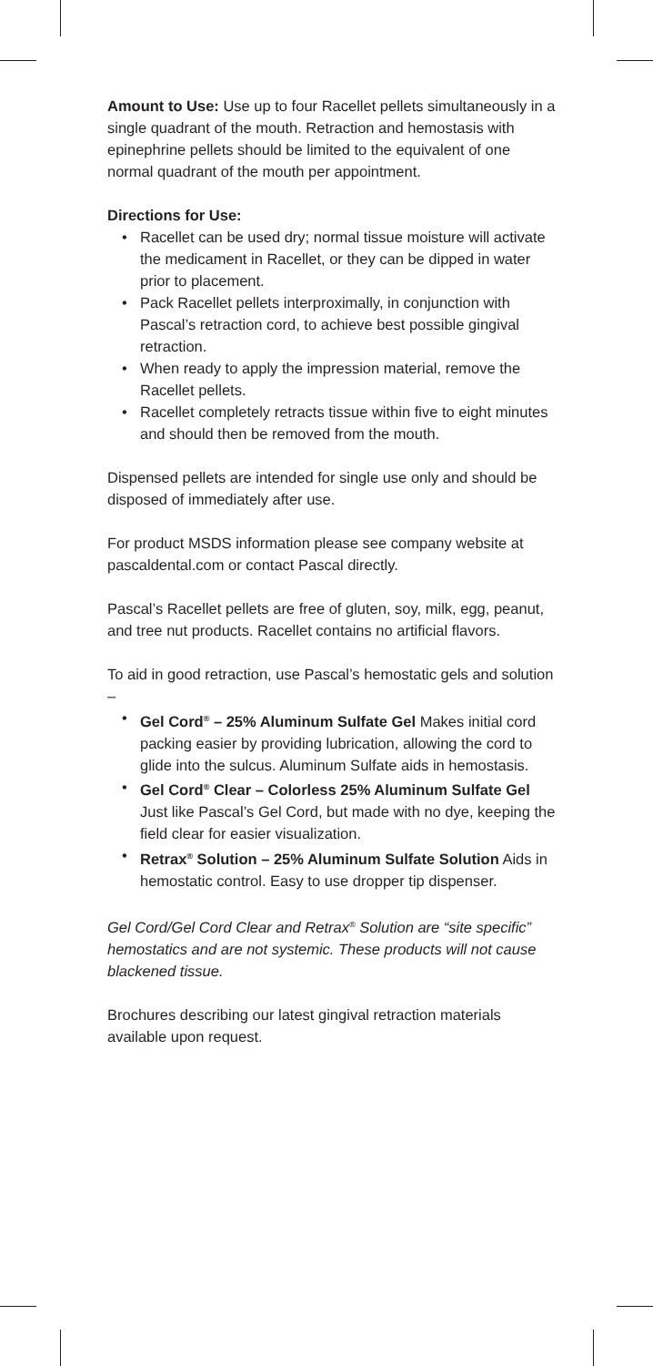Amount to Use: Use up to four Racellet pellets simultaneously in a single quadrant of the mouth. Retraction and hemostasis with epinephrine pellets should be limited to the equivalent of one normal quadrant of the mouth per appointment.
Directions for Use:
• Racellet can be used dry; normal tissue moisture will activate the medicament in Racellet, or they can be dipped in water prior to placement.
• Pack Racellet pellets interproximally, in conjunction with Pascal’s retraction cord, to achieve best possible gingival retraction.
• When ready to apply the impression material, remove the Racellet pellets.
• Racellet completely retracts tissue within five to eight minutes and should then be removed from the mouth.
Dispensed pellets are intended for single use only and should be disposed of immediately after use.
For product MSDS information please see company website at pascaldental.com or contact Pascal directly.
Pascal’s Racellet pellets are free of gluten, soy, milk, egg, peanut, and tree nut products. Racellet contains no artificial flavors.
To aid in good retraction, use Pascal’s hemostatic gels and solution –
• Gel Cord<sup>®</sup> – 25% Aluminum Sulfate Gel Makes initial cord packing easier by providing lubrication, allowing the cord to glide into the sulcus. Aluminum Sulfate aids in hemostasis.
• Gel Cord<sup>®</sup> Clear – Colorless 25% Aluminum Sulfate Gel Just like Pascal’s Gel Cord, but made with no dye, keeping the field clear for easier visualization.
• Retrax<sup>®</sup> Solution – 25% Aluminum Sulfate Solution Aids in hemostatic control. Easy to use dropper tip dispenser.
Gel Cord/Gel Cord Clear and Retrax<sup>®</sup> Solution are “site specific” hemostatics and are not systemic. These products will not cause blackened tissue.
Brochures describing our latest gingival retraction materials available upon request.